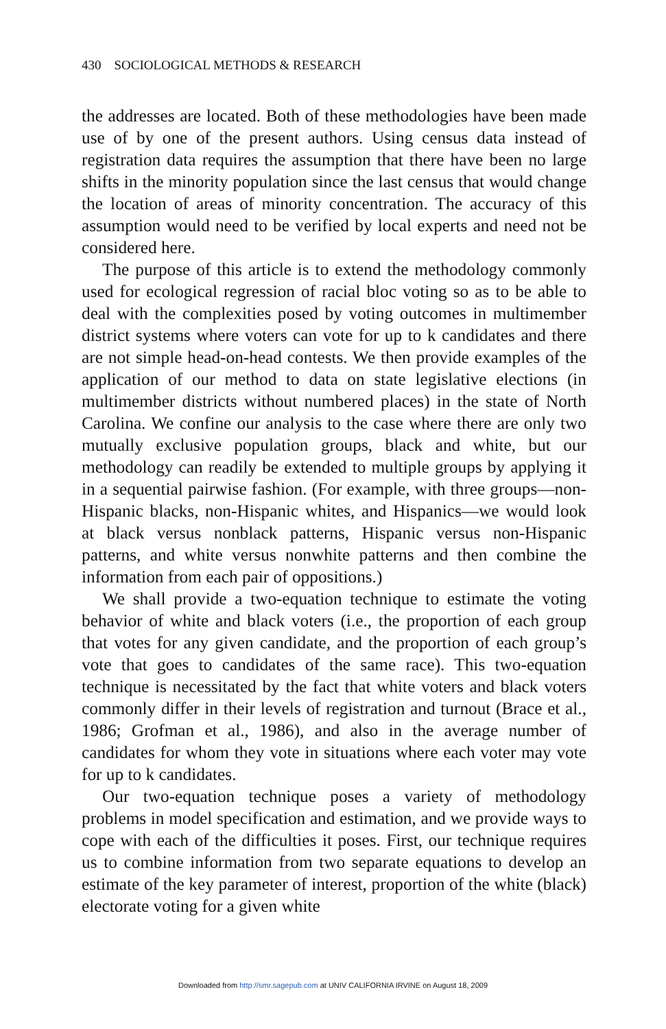430 SOCIOLOGICAL METHODS & RESEARCH
the addresses are located. Both of these methodologies have been made use of by one of the present authors. Using census data instead of registration data requires the assumption that there have been no large shifts in the minority population since the last census that would change the location of areas of minority concentration. The accuracy of this assumption would need to be verified by local experts and need not be considered here.
The purpose of this article is to extend the methodology commonly used for ecological regression of racial bloc voting so as to be able to deal with the complexities posed by voting outcomes in multimember district systems where voters can vote for up to k candidates and there are not simple head-on-head contests. We then provide examples of the application of our method to data on state legislative elections (in multimember districts without numbered places) in the state of North Carolina. We confine our analysis to the case where there are only two mutually exclusive population groups, black and white, but our methodology can readily be extended to multiple groups by applying it in a sequential pairwise fashion. (For example, with three groups—non-Hispanic blacks, non-Hispanic whites, and Hispanics—we would look at black versus nonblack patterns, Hispanic versus non-Hispanic patterns, and white versus nonwhite patterns and then combine the information from each pair of oppositions.)
We shall provide a two-equation technique to estimate the voting behavior of white and black voters (i.e., the proportion of each group that votes for any given candidate, and the proportion of each group’s vote that goes to candidates of the same race). This two-equation technique is necessitated by the fact that white voters and black voters commonly differ in their levels of registration and turnout (Brace et al., 1986; Grofman et al., 1986), and also in the average number of candidates for whom they vote in situations where each voter may vote for up to k candidates.
Our two-equation technique poses a variety of methodology problems in model specification and estimation, and we provide ways to cope with each of the difficulties it poses. First, our technique requires us to combine information from two separate equations to develop an estimate of the key parameter of interest, proportion of the white (black) electorate voting for a given white
Downloaded from http://smr.sagepub.com at UNIV CALIFORNIA IRVINE on August 18, 2009